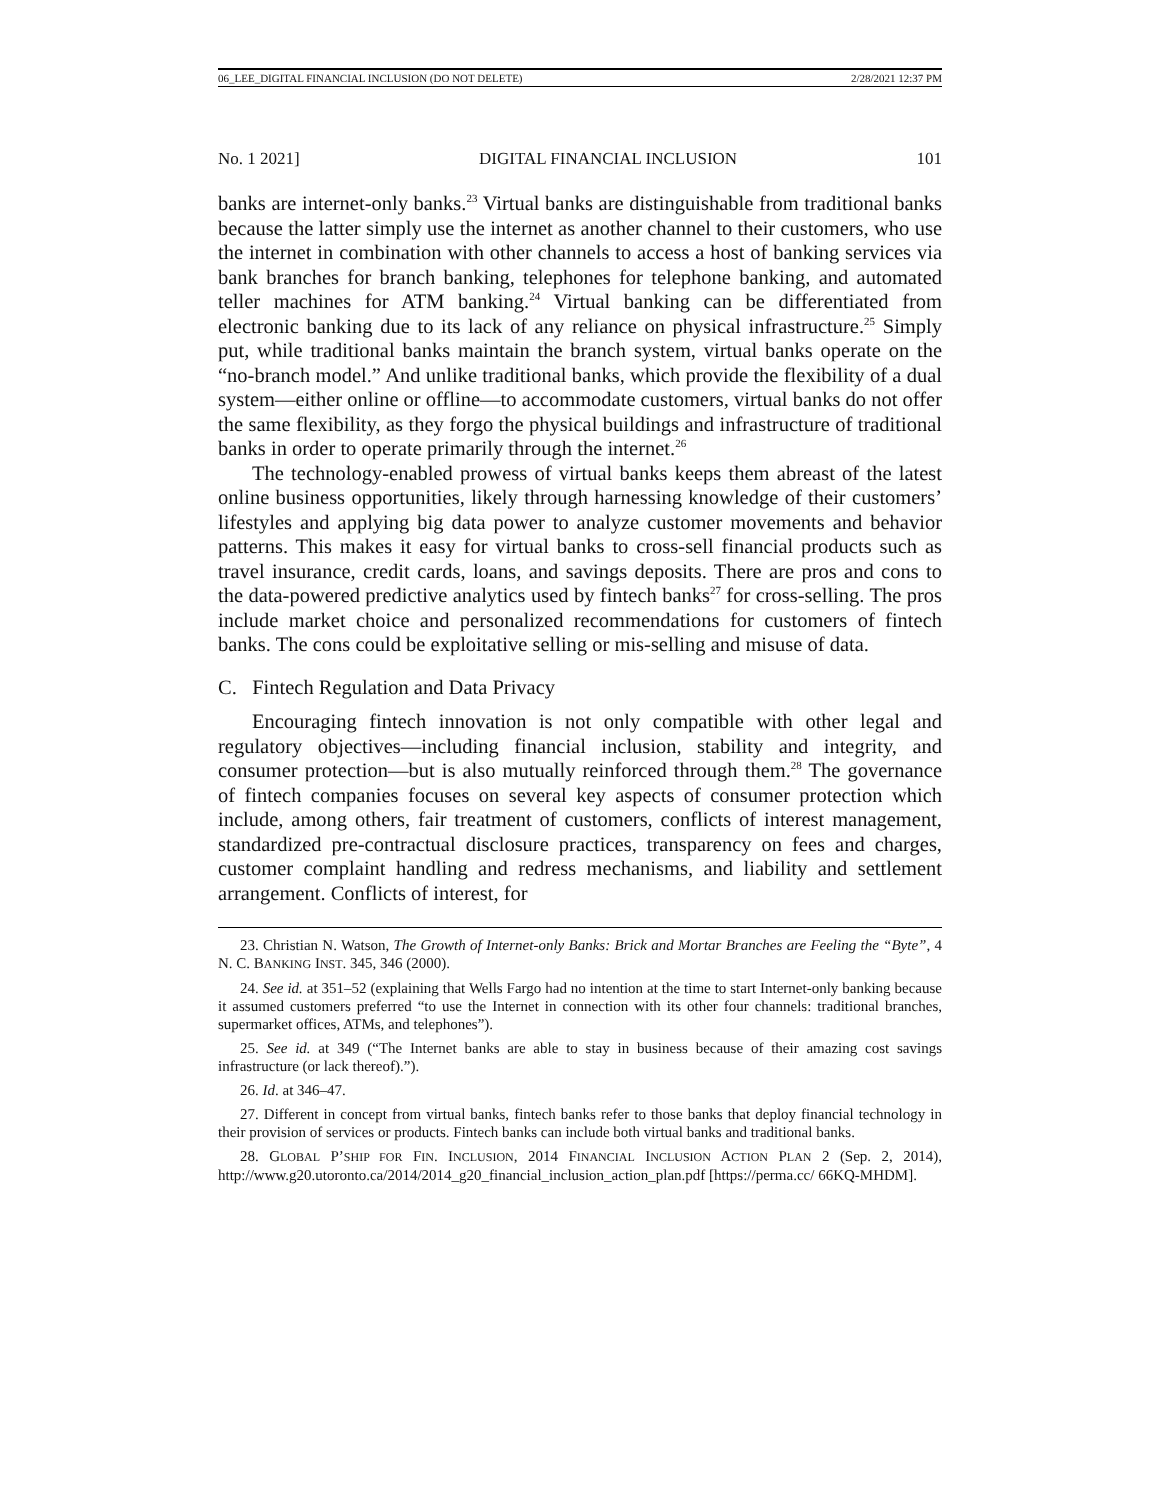06_LEE_DIGITAL FINANCIAL INCLUSION (DO NOT DELETE) 2/28/2021 12:37 PM
No. 1 2021] DIGITAL FINANCIAL INCLUSION 101
banks are internet-only banks.<sup>23</sup> Virtual banks are distinguishable from traditional banks because the latter simply use the internet as another channel to their customers, who use the internet in combination with other channels to access a host of banking services via bank branches for branch banking, telephones for telephone banking, and automated teller machines for ATM banking.<sup>24</sup> Virtual banking can be differentiated from electronic banking due to its lack of any reliance on physical infrastructure.<sup>25</sup> Simply put, while traditional banks maintain the branch system, virtual banks operate on the “no-branch model.” And unlike traditional banks, which provide the flexibility of a dual system—either online or offline—to accommodate customers, virtual banks do not offer the same flexibility, as they forgo the physical buildings and infrastructure of traditional banks in order to operate primarily through the internet.<sup>26</sup>
The technology-enabled prowess of virtual banks keeps them abreast of the latest online business opportunities, likely through harnessing knowledge of their customers’ lifestyles and applying big data power to analyze customer movements and behavior patterns. This makes it easy for virtual banks to cross-sell financial products such as travel insurance, credit cards, loans, and savings deposits. There are pros and cons to the data-powered predictive analytics used by fintech banks<sup>27</sup> for cross-selling. The pros include market choice and personalized recommendations for customers of fintech banks. The cons could be exploitative selling or mis-selling and misuse of data.
C. Fintech Regulation and Data Privacy
Encouraging fintech innovation is not only compatible with other legal and regulatory objectives—including financial inclusion, stability and integrity, and consumer protection—but is also mutually reinforced through them.<sup>28</sup> The governance of fintech companies focuses on several key aspects of consumer protection which include, among others, fair treatment of customers, conflicts of interest management, standardized pre-contractual disclosure practices, transparency on fees and charges, customer complaint handling and redress mechanisms, and liability and settlement arrangement. Conflicts of interest, for
23. Christian N. Watson, The Growth of Internet-only Banks: Brick and Mortar Branches are Feeling the “Byte”, 4 N. C. BANKING INST. 345, 346 (2000).
24. See id. at 351–52 (explaining that Wells Fargo had no intention at the time to start Internet-only banking because it assumed customers preferred “to use the Internet in connection with its other four channels: traditional branches, supermarket offices, ATMs, and telephones”).
25. See id. at 349 (“The Internet banks are able to stay in business because of their amazing cost savings infrastructure (or lack thereof).”).
26. Id. at 346–47.
27. Different in concept from virtual banks, fintech banks refer to those banks that deploy financial technology in their provision of services or products. Fintech banks can include both virtual banks and traditional banks.
28. GLOBAL P’SHIP FOR FIN. INCLUSION, 2014 FINANCIAL INCLUSION ACTION PLAN 2 (Sep. 2, 2014), http://www.g20.utoronto.ca/2014/2014_g20_financial_inclusion_action_plan.pdf [https://perma.cc/ 66KQ-MHDM].